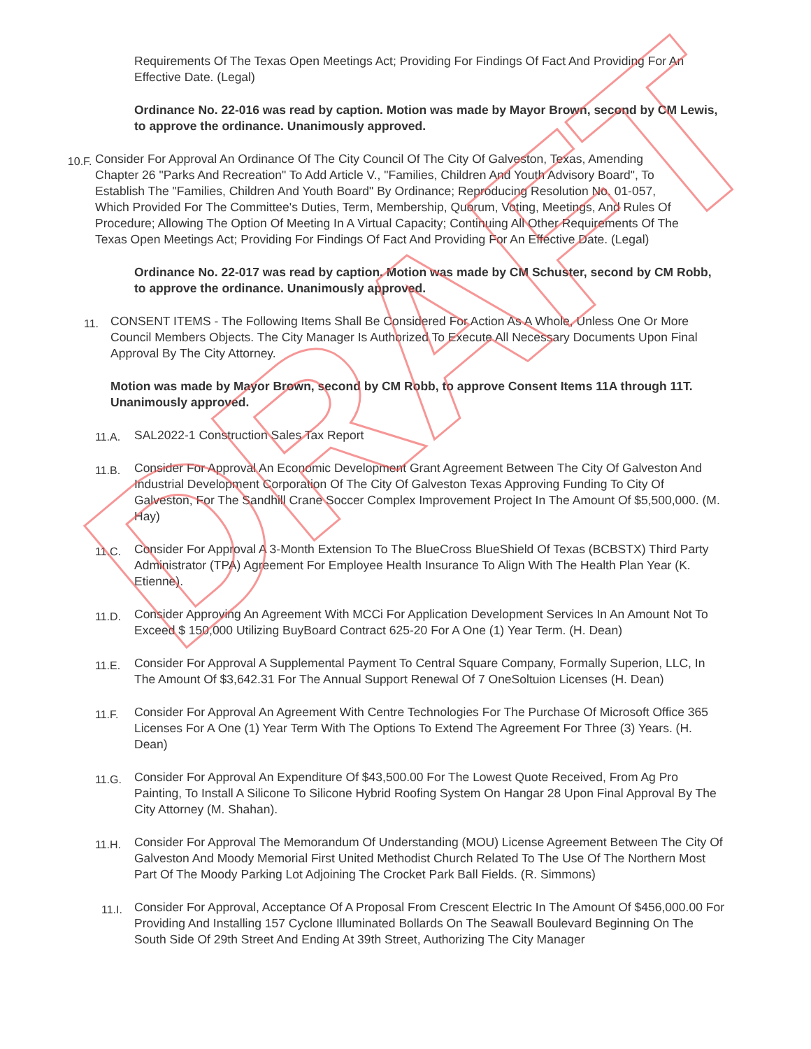Requirements Of The Texas Open Meetings Act; Providing For Findings Of Fact And Providing For An Effective Date. (Legal)
Ordinance No. 22-016 was read by caption. Motion was made by Mayor Brown, second by CM Lewis, to approve the ordinance. Unanimously approved.
10.F.
Consider For Approval An Ordinance Of The City Council Of The City Of Galveston, Texas, Amending Chapter 26 "Parks And Recreation" To Add Article V., "Families, Children And Youth Advisory Board", To Establish The "Families, Children And Youth Board" By Ordinance; Reproducing Resolution No. 01-057, Which Provided For The Committee's Duties, Term, Membership, Quorum, Voting, Meetings, And Rules Of Procedure; Allowing The Option Of Meeting In A Virtual Capacity; Continuing All Other Requirements Of The Texas Open Meetings Act; Providing For Findings Of Fact And Providing For An Effective Date. (Legal)
Ordinance No. 22-017 was read by caption. Motion was made by CM Schuster, second by CM Robb, to approve the ordinance. Unanimously approved.
11.
CONSENT ITEMS - The Following Items Shall Be Considered For Action As A Whole, Unless One Or More Council Members Objects. The City Manager Is Authorized To Execute All Necessary Documents Upon Final Approval By The City Attorney.
Motion was made by Mayor Brown, second by CM Robb, to approve Consent Items 11A through 11T. Unanimously approved.
11.A. SAL2022-1 Construction Sales Tax Report
11.B.
Consider For Approval An Economic Development Grant Agreement Between The City Of Galveston And Industrial Development Corporation Of The City Of Galveston Texas Approving Funding To City Of Galveston, For The Sandhill Crane Soccer Complex Improvement Project In The Amount Of $5,500,000. (M. Hay)
11.C.
Consider For Approval A 3-Month Extension To The BlueCross BlueShield Of Texas (BCBSTX) Third Party Administrator (TPA) Agreement For Employee Health Insurance To Align With The Health Plan Year (K. Etienne).
11.D.
Consider Approving An Agreement With MCCi For Application Development Services In An Amount Not To Exceed $ 150,000 Utilizing BuyBoard Contract 625-20 For A One (1) Year Term. (H. Dean)
11.E.
Consider For Approval A Supplemental Payment To Central Square Company, Formally Superion, LLC, In The Amount Of $3,642.31 For The Annual Support Renewal Of 7 OneSoltuion Licenses (H. Dean)
11.F.
Consider For Approval An Agreement With Centre Technologies For The Purchase Of Microsoft Office 365 Licenses For A One (1) Year Term With The Options To Extend The Agreement For Three (3) Years. (H. Dean)
11.G.
Consider For Approval An Expenditure Of $43,500.00 For The Lowest Quote Received, From Ag Pro Painting, To Install A Silicone To Silicone Hybrid Roofing System On Hangar 28 Upon Final Approval By The City Attorney (M. Shahan).
11.H.
Consider For Approval The Memorandum Of Understanding (MOU) License Agreement Between The City Of Galveston And Moody Memorial First United Methodist Church Related To The Use Of The Northern Most Part Of The Moody Parking Lot Adjoining The Crocket Park Ball Fields. (R. Simmons)
11.I.
Consider For Approval, Acceptance Of A Proposal From Crescent Electric In The Amount Of $456,000.00 For Providing And Installing 157 Cyclone Illuminated Bollards On The Seawall Boulevard Beginning On The South Side Of 29th Street And Ending At 39th Street, Authorizing The City Manager
DRAFT